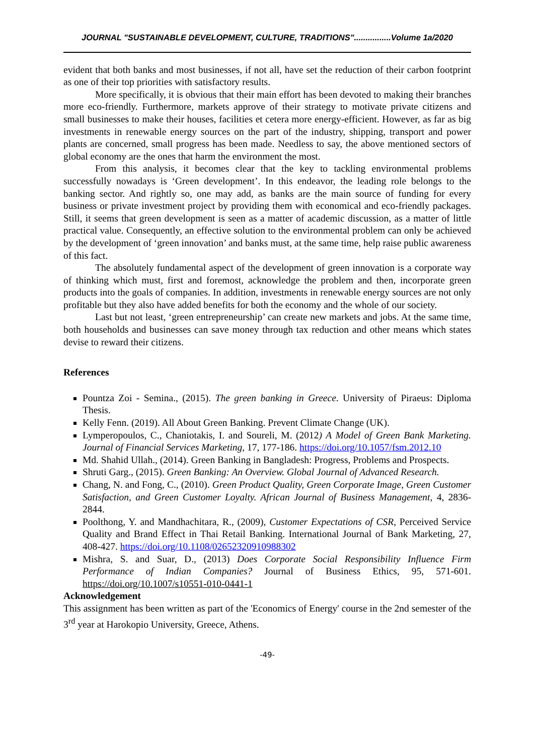JOURNAL "SUSTAINABLE DEVELOPMENT, CULTURE, TRADITIONS"................Volume 1a/2020
evident that both banks and most businesses, if not all, have set the reduction of their carbon footprint as one of their top priorities with satisfactory results.
More specifically, it is obvious that their main effort has been devoted to making their branches more eco-friendly. Furthermore, markets approve of their strategy to motivate private citizens and small businesses to make their houses, facilities et cetera more energy-efficient. However, as far as big investments in renewable energy sources on the part of the industry, shipping, transport and power plants are concerned, small progress has been made. Needless to say, the above mentioned sectors of global economy are the ones that harm the environment the most.
From this analysis, it becomes clear that the key to tackling environmental problems successfully nowadays is ‘Green development’. In this endeavor, the leading role belongs to the banking sector. And rightly so, one may add, as banks are the main source of funding for every business or private investment project by providing them with economical and eco-friendly packages. Still, it seems that green development is seen as a matter of academic discussion, as a matter of little practical value. Consequently, an effective solution to the environmental problem can only be achieved by the development of ‘green innovation’ and banks must, at the same time, help raise public awareness of this fact.
The absolutely fundamental aspect of the development of green innovation is a corporate way of thinking which must, first and foremost, acknowledge the problem and then, incorporate green products into the goals of companies. In addition, investments in renewable energy sources are not only profitable but they also have added benefits for both the economy and the whole of our society.
Last but not least, ‘green entrepreneurship’ can create new markets and jobs. At the same time, both households and businesses can save money through tax reduction and other means which states devise to reward their citizens.
References
Pountza Zoi - Semina., (2015). The green banking in Greece. University of Piraeus: Diploma Thesis.
Kelly Fenn. (2019). All About Green Banking. Prevent Climate Change (UK).
Lymperopoulos, C., Chaniotakis, I. and Soureli, M. (2012) A Model of Green Bank Marketing. Journal of Financial Services Marketing, 17, 177-186. https://doi.org/10.1057/fsm.2012.10
Md. Shahid Ullah., (2014). Green Banking in Bangladesh: Progress, Problems and Prospects.
Shruti Garg., (2015). Green Banking: An Overview. Global Journal of Advanced Research.
Chang, N. and Fong, C., (2010). Green Product Quality, Green Corporate Image, Green Customer Satisfaction, and Green Customer Loyalty. African Journal of Business Management, 4, 2836-2844.
Poolthong, Y. and Mandhachitara, R., (2009), Customer Expectations of CSR, Perceived Service Quality and Brand Effect in Thai Retail Banking. International Journal of Bank Marketing, 27, 408-427. https://doi.org/10.1108/02652320910988302
Mishra, S. and Suar, D., (2013) Does Corporate Social Responsibility Influence Firm Performance of Indian Companies? Journal of Business Ethics, 95, 571-601. https://doi.org/10.1007/s10551-010-0441-1
Acknowledgement
This assignment has been written as part of the 'Economics of Energy' course in the 2nd semester of the 3<sup>rd</sup> year at Harokopio University, Greece, Athens.
-49-